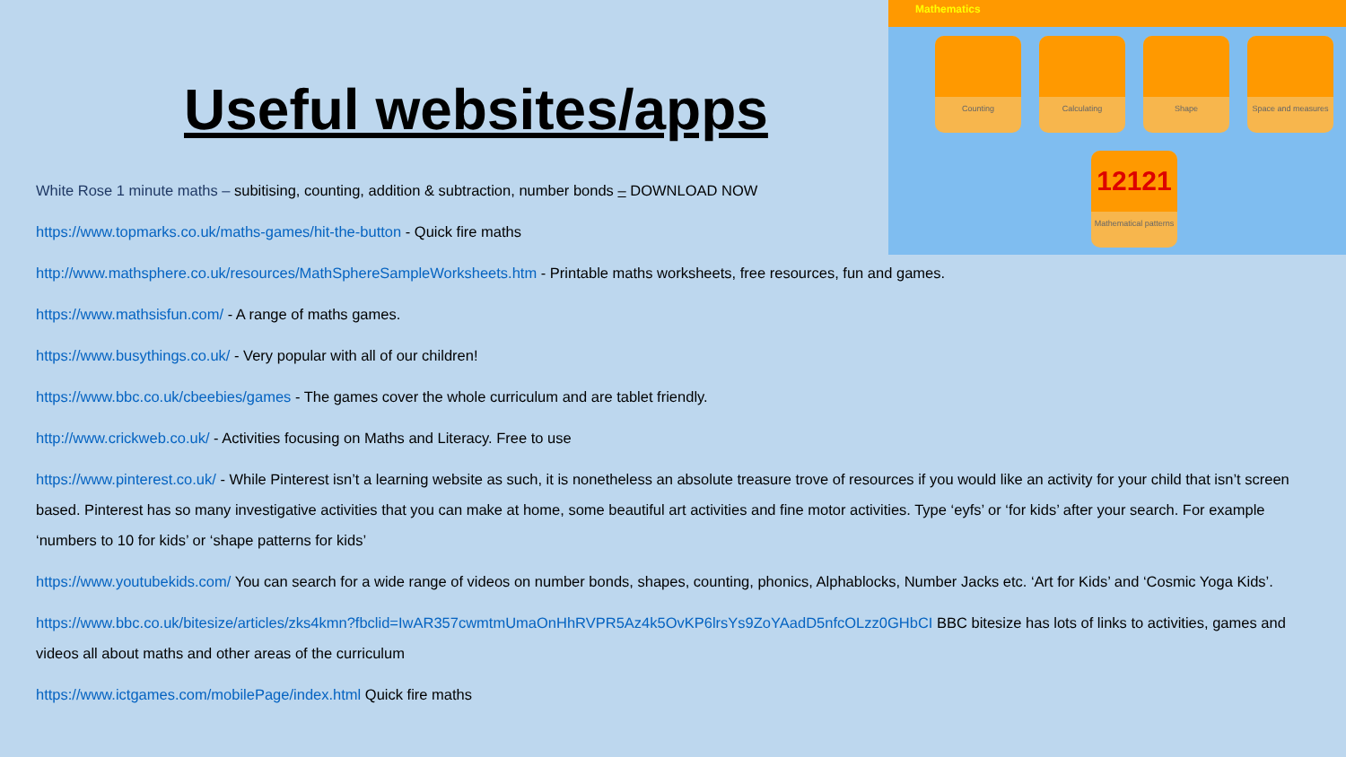Mathematics
Counting Calculating Shape
Space and measures
12121
Mathematical patterns
Useful websites/apps
White Rose 1 minute maths – subitising, counting, addition & subtraction, number bonds – DOWNLOAD NOW
https://www.topmarks.co.uk/maths-games/hit-the-button - Quick fire maths
http://www.mathsphere.co.uk/resources/MathSphereSampleWorksheets.htm - Printable maths worksheets, free resources, fun and games.
https://www.mathsisfun.com/ - A range of maths games.
https://www.busythings.co.uk/ - Very popular with all of our children!
https://www.bbc.co.uk/cbeebies/games - The games cover the whole curriculum and are tablet friendly.
http://www.crickweb.co.uk/ - Activities focusing on Maths and Literacy. Free to use
https://www.pinterest.co.uk/ - While Pinterest isn’t a learning website as such, it is nonetheless an absolute treasure trove of resources if you would like an activity for your child that isn’t screen based. Pinterest has so many investigative activities that you can make at home, some beautiful art activities and fine motor activities. Type ‘eyfs’ or ‘for kids’ after your search. For example ‘numbers to 10 for kids’ or ‘shape patterns for kids’
https://www.youtubekids.com/ You can search for a wide range of videos on number bonds, shapes, counting, phonics, Alphablocks, Number Jacks etc. ‘Art for Kids’ and ‘Cosmic Yoga Kids’.
https://www.bbc.co.uk/bitesize/articles/zks4kmn?fbclid=IwAR357cwmtmUmaOnHhRVPR5Az4k5OvKP6lrsYs9ZoYAadD5nfcOLzz0GHbCI BBC bitesize has lots of links to activities, games and videos all about maths and other areas of the curriculum
https://www.ictgames.com/mobilePage/index.html Quick fire maths